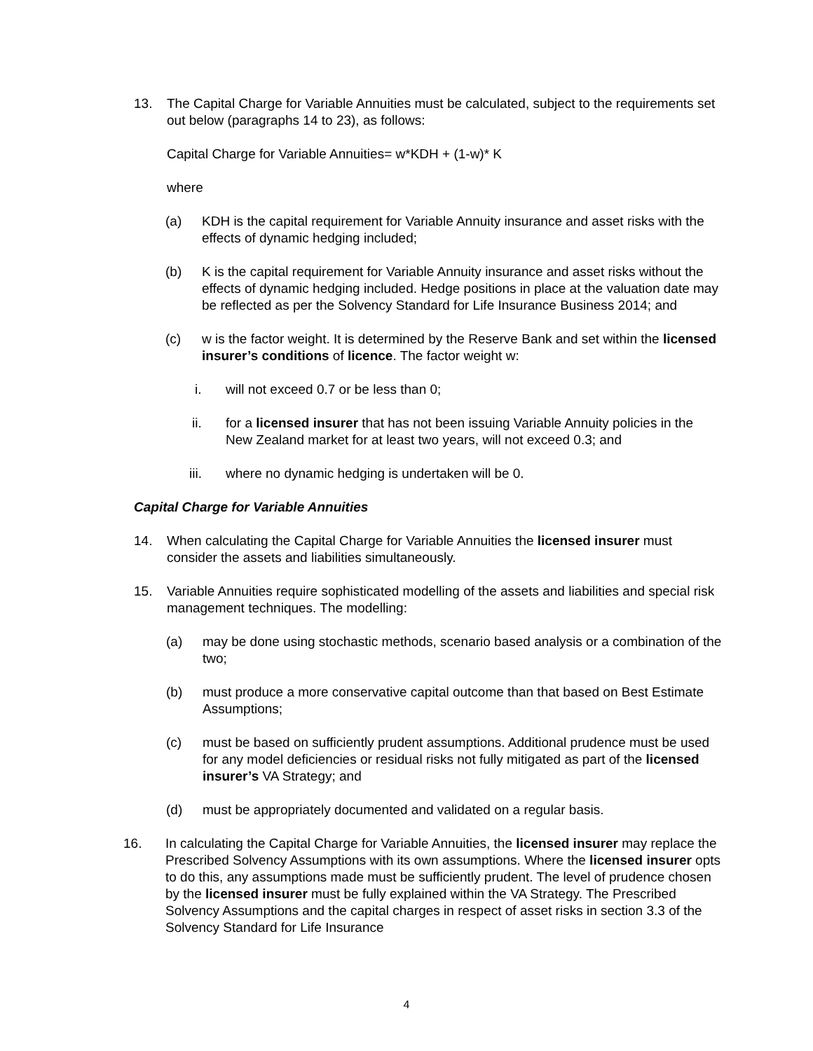13. The Capital Charge for Variable Annuities must be calculated, subject to the requirements set out below (paragraphs 14 to 23), as follows:
Capital Charge for Variable Annuities= w*KDH + (1-w)* K
where
(a) KDH is the capital requirement for Variable Annuity insurance and asset risks with the effects of dynamic hedging included;
(b) K is the capital requirement for Variable Annuity insurance and asset risks without the effects of dynamic hedging included. Hedge positions in place at the valuation date may be reflected as per the Solvency Standard for Life Insurance Business 2014; and
(c) w is the factor weight. It is determined by the Reserve Bank and set within the licensed insurer’s conditions of licence. The factor weight w:
i. will not exceed 0.7 or be less than 0;
ii. for a licensed insurer that has not been issuing Variable Annuity policies in the New Zealand market for at least two years, will not exceed 0.3; and
iii. where no dynamic hedging is undertaken will be 0.
Capital Charge for Variable Annuities
14. When calculating the Capital Charge for Variable Annuities the licensed insurer must consider the assets and liabilities simultaneously.
15. Variable Annuities require sophisticated modelling of the assets and liabilities and special risk management techniques. The modelling:
(a) may be done using stochastic methods, scenario based analysis or a combination of the two;
(b) must produce a more conservative capital outcome than that based on Best Estimate Assumptions;
(c) must be based on sufficiently prudent assumptions. Additional prudence must be used for any model deficiencies or residual risks not fully mitigated as part of the licensed insurer’s VA Strategy; and
(d) must be appropriately documented and validated on a regular basis.
16. In calculating the Capital Charge for Variable Annuities, the licensed insurer may replace the Prescribed Solvency Assumptions with its own assumptions. Where the licensed insurer opts to do this, any assumptions made must be sufficiently prudent. The level of prudence chosen by the licensed insurer must be fully explained within the VA Strategy. The Prescribed Solvency Assumptions and the capital charges in respect of asset risks in section 3.3 of the Solvency Standard for Life Insurance
4